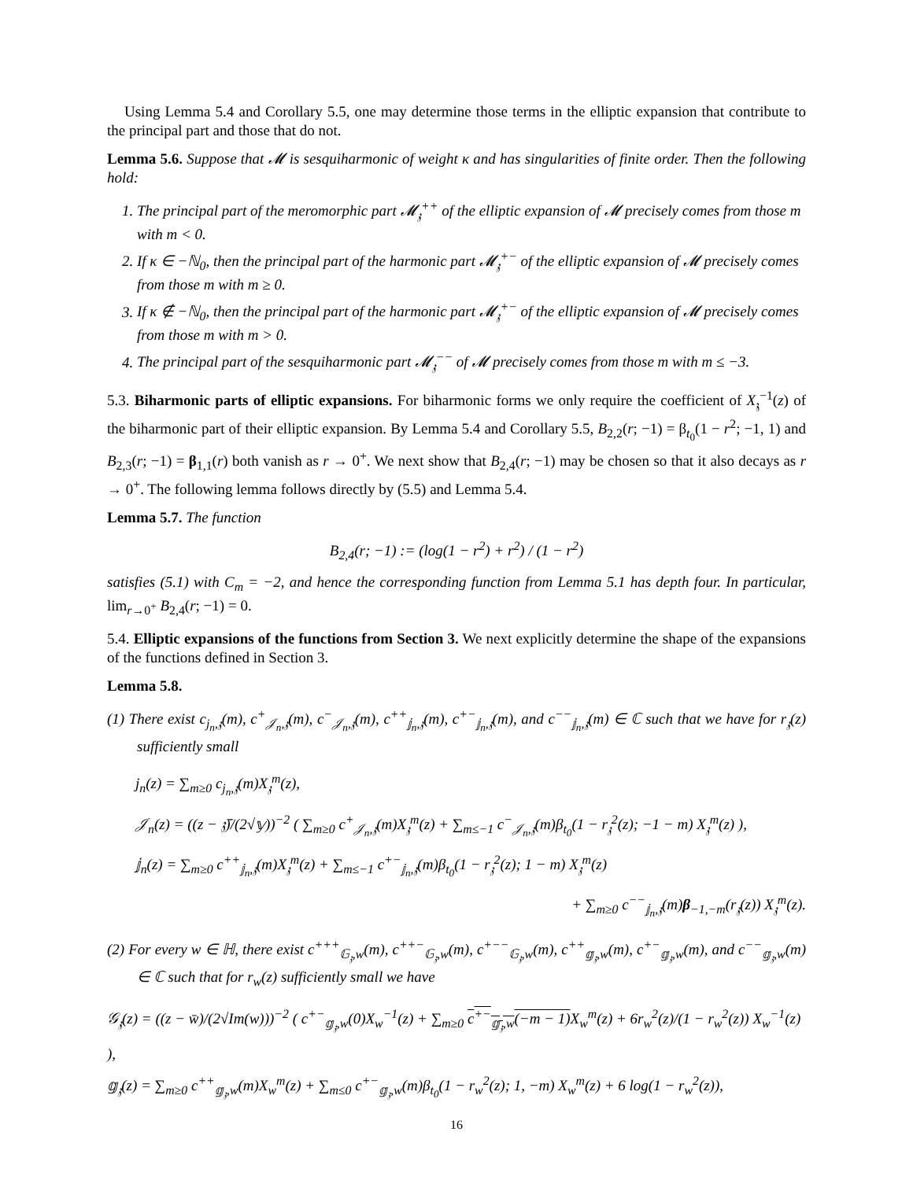Using Lemma 5.4 and Corollary 5.5, one may determine those terms in the elliptic expansion that contribute to the principal part and those that do not.
Lemma 5.6. Suppose that 𝓜 is sesquiharmonic of weight κ and has singularities of finite order. Then the following hold:
1. The principal part of the meromorphic part 𝓜<sub>𝔷</sub><sup>++</sup> of the elliptic expansion of 𝓜 precisely comes from those m with m < 0.
2. If κ ∈ −ℕ<sub>0</sub>, then the principal part of the harmonic part 𝓜<sub>𝔷</sub><sup>+−</sup> of the elliptic expansion of 𝓜 precisely comes from those m with m ≥ 0.
3. If κ ∉ −ℕ<sub>0</sub>, then the principal part of the harmonic part 𝓜<sub>𝔷</sub><sup>+−</sup> of the elliptic expansion of 𝓜 precisely comes from those m with m > 0.
4. The principal part of the sesquiharmonic part 𝓜<sub>𝔷</sub><sup>−−</sup> of 𝓜 precisely comes from those m with m ≤ −3.
5.3. Biharmonic parts of elliptic expansions. For biharmonic forms we only require the coefficient of X<sub>𝔷</sub><sup>−1</sup>(z) of the biharmonic part of their elliptic expansion. By Lemma 5.4 and Corollary 5.5, B<sub>2,2</sub>(r; −1) = β<sub>t<sub>0</sub></sub>(1 − r<sup>2</sup>; −1, 1) and B<sub>2,3</sub>(r; −1) = β<sub>1,1</sub>(r) both vanish as r → 0<sup>+</sup>. We next show that B<sub>2,4</sub>(r; −1) may be chosen so that it also decays as r → 0<sup>+</sup>. The following lemma follows directly by (5.5) and Lemma 5.4.
Lemma 5.7. The function
B<sub>2,4</sub>(r; −1) := (log(1 − r<sup>2</sup>) + r<sup>2</sup>) / (1 − r<sup>2</sup>)
satisfies (5.1) with C<sub>m</sub> = −2, and hence the corresponding function from Lemma 5.1 has depth four. In particular, lim<sub>r→0<sup>+</sup></sub> B<sub>2,4</sub>(r; −1) = 0.
5.4. Elliptic expansions of the functions from Section 3. We next explicitly determine the shape of the expansions of the functions defined in Section 3.
Lemma 5.8.
(1) There exist c<sub>j<sub>n</sub>,𝔷</sub>(m), c<sup>+</sup><sub>𝒥<sub>n</sub>,𝔷</sub>(m), c<sup>−</sup><sub>𝒥<sub>n</sub>,𝔷</sub>(m), c<sup>++</sup><sub>𝕛<sub>n</sub>,𝔷</sub>(m), c<sup>+−</sup><sub>𝕛<sub>n</sub>,𝔷</sub>(m), and c<sup>−−</sup><sub>𝕛<sub>n</sub>,𝔷</sub>(m) ∈ ℂ such that we have for r<sub>𝔷</sub>(z) sufficiently small
j<sub>n</sub>(z) = ∑<sub>m≥0</sub> c<sub>j<sub>n</sub>,𝔷</sub>(m)X<sub>𝔷</sub><sup>m</sup>(z),
𝒥<sub>n</sub>(z) = ((z − 𝔷̄)/(2√𝕪))<sup>−2</sup> ( ∑<sub>m≥0</sub> c<sup>+</sup><sub>𝒥<sub>n</sub>,𝔷</sub>(m)X<sub>𝔷</sub><sup>m</sup>(z) + ∑<sub>m≤−1</sub> c<sup>−</sup><sub>𝒥<sub>n</sub>,𝔷</sub>(m)β<sub>t<sub>0</sub></sub>(1 − r<sub>𝔷</sub><sup>2</sup>(z); −1 − m) X<sub>𝔷</sub><sup>m</sup>(z) ),
𝕛<sub>n</sub>(z) = ∑<sub>m≥0</sub> c<sup>++</sup><sub>𝕛<sub>n</sub>,𝔷</sub>(m)X<sub>𝔷</sub><sup>m</sup>(z) + ∑<sub>m≤−1</sub> c<sup>+−</sup><sub>𝕛<sub>n</sub>,𝔷</sub>(m)β<sub>t<sub>0</sub></sub>(1 − r<sub>𝔷</sub><sup>2</sup>(z); 1 − m) X<sub>𝔷</sub><sup>m</sup>(z)
+ ∑<sub>m≥0</sub> c<sup>−−</sup><sub>𝕛<sub>n</sub>,𝔷</sub>(m)β<sub>−1,−m</sub>(r<sub>𝔷</sub>(z)) X<sub>𝔷</sub><sup>m</sup>(z).
(2) For every w ∈ ℍ, there exist c<sup>+++</sup><sub>𝔾<sub>𝔷</sub>,w</sub>(m), c<sup>++−</sup><sub>𝔾<sub>𝔷</sub>,w</sub>(m), c<sup>+−−</sup><sub>𝔾<sub>𝔷</sub>,w</sub>(m), c<sup>++</sup><sub>𝕘<sub>𝔷</sub>,w</sub>(m), c<sup>+−</sup><sub>𝕘<sub>𝔷</sub>,w</sub>(m), and c<sup>−−</sup><sub>𝕘<sub>𝔷</sub>,w</sub>(m) ∈ ℂ such that for r<sub>w</sub>(z) sufficiently small we have
𝒢<sub>𝔷</sub>(z) = ((z − w̄)/(2√Im(w)))<sup>−2</sup> ( c<sup>+−</sup><sub>𝕘<sub>𝔷</sub>,w</sub>(0)X<sub>w</sub><sup>−1</sup>(z) + ∑<sub>m≥0</sub> c<sup>+−</sup><sub>𝕘<sub>𝔷</sub>,w</sub>(−m − 1) X<sub>w</sub><sup>m</sup>(z) + 6r<sub>w</sub><sup>2</sup>(z)/(1 − r<sub>w</sub><sup>2</sup>(z)) X<sub>w</sub><sup>−1</sup>(z) ),
𝕘<sub>𝔷</sub>(z) = ∑<sub>m≥0</sub> c<sup>++</sup><sub>𝕘<sub>𝔷</sub>,w</sub>(m)X<sub>w</sub><sup>m</sup>(z) + ∑<sub>m≤0</sub> c<sup>+−</sup><sub>𝕘<sub>𝔷</sub>,w</sub>(m)β<sub>t<sub>0</sub></sub>(1 − r<sub>w</sub><sup>2</sup>(z); 1, −m) X<sub>w</sub><sup>m</sup>(z) + 6 log(1 − r<sub>w</sub><sup>2</sup>(z)),
16